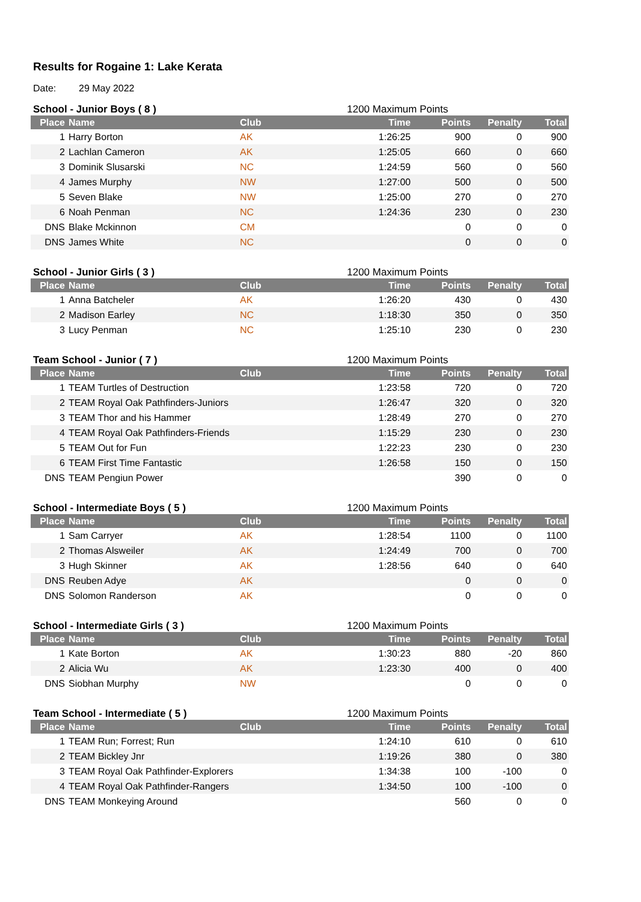Results for Rogaine 1: Lake Kerata
Date: 29 May 2022
School - Junior Boys ( 8 ) 1200 Maximum Points
| Place | Name | Club | Time | Points | Penalty | Total |
| --- | --- | --- | --- | --- | --- | --- |
| 1 | Harry Borton | AK | 1:26:25 | 900 | 0 | 900 |
| 2 | Lachlan Cameron | AK | 1:25:05 | 660 | 0 | 660 |
| 3 | Dominik Slusarski | NC | 1:24:59 | 560 | 0 | 560 |
| 4 | James Murphy | NW | 1:27:00 | 500 | 0 | 500 |
| 5 | Seven Blake | NW | 1:25:00 | 270 | 0 | 270 |
| 6 | Noah Penman | NC | 1:24:36 | 230 | 0 | 230 |
| DNS | Blake Mckinnon | CM | | 0 | 0 | 0 |
| DNS | James White | NC | | 0 | 0 | 0 |
School - Junior Girls ( 3 ) 1200 Maximum Points
| Place | Name | Club | Time | Points | Penalty | Total |
| --- | --- | --- | --- | --- | --- | --- |
| 1 | Anna Batcheler | AK | 1:26:20 | 430 | 0 | 430 |
| 2 | Madison Earley | NC | 1:18:30 | 350 | 0 | 350 |
| 3 | Lucy Penman | NC | 1:25:10 | 230 | 0 | 230 |
Team School - Junior ( 7 ) 1200 Maximum Points
| Place | Name | Club | Time | Points | Penalty | Total |
| --- | --- | --- | --- | --- | --- | --- |
| 1 | TEAM Turtles of Destruction | | 1:23:58 | 720 | 0 | 720 |
| 2 | TEAM Royal Oak Pathfinders-Juniors | | 1:26:47 | 320 | 0 | 320 |
| 3 | TEAM Thor and his Hammer | | 1:28:49 | 270 | 0 | 270 |
| 4 | TEAM Royal Oak Pathfinders-Friends | | 1:15:29 | 230 | 0 | 230 |
| 5 | TEAM Out for Fun | | 1:22:23 | 230 | 0 | 230 |
| 6 | TEAM First Time Fantastic | | 1:26:58 | 150 | 0 | 150 |
| DNS | TEAM Pengiun Power | | | 390 | 0 | 0 |
School - Intermediate Boys ( 5 ) 1200 Maximum Points
| Place | Name | Club | Time | Points | Penalty | Total |
| --- | --- | --- | --- | --- | --- | --- |
| 1 | Sam Carryer | AK | 1:28:54 | 1100 | 0 | 1100 |
| 2 | Thomas Alsweiler | AK | 1:24:49 | 700 | 0 | 700 |
| 3 | Hugh Skinner | AK | 1:28:56 | 640 | 0 | 640 |
| DNS | Reuben Adye | AK | | 0 | 0 | 0 |
| DNS | Solomon Randerson | AK | | 0 | 0 | 0 |
School - Intermediate Girls ( 3 ) 1200 Maximum Points
| Place | Name | Club | Time | Points | Penalty | Total |
| --- | --- | --- | --- | --- | --- | --- |
| 1 | Kate Borton | AK | 1:30:23 | 880 | -20 | 860 |
| 2 | Alicia Wu | AK | 1:23:30 | 400 | 0 | 400 |
| DNS | Siobhan Murphy | NW | | 0 | 0 | 0 |
Team School - Intermediate ( 5 ) 1200 Maximum Points
| Place | Name | Club | Time | Points | Penalty | Total |
| --- | --- | --- | --- | --- | --- | --- |
| 1 | TEAM Run; Forrest; Run | | 1:24:10 | 610 | 0 | 610 |
| 2 | TEAM Bickley Jnr | | 1:19:26 | 380 | 0 | 380 |
| 3 | TEAM Royal Oak Pathfinder-Explorers | | 1:34:38 | 100 | -100 | 0 |
| 4 | TEAM Royal Oak Pathfinder-Rangers | | 1:34:50 | 100 | -100 | 0 |
| DNS | TEAM Monkeying Around | | | 560 | 0 | 0 |